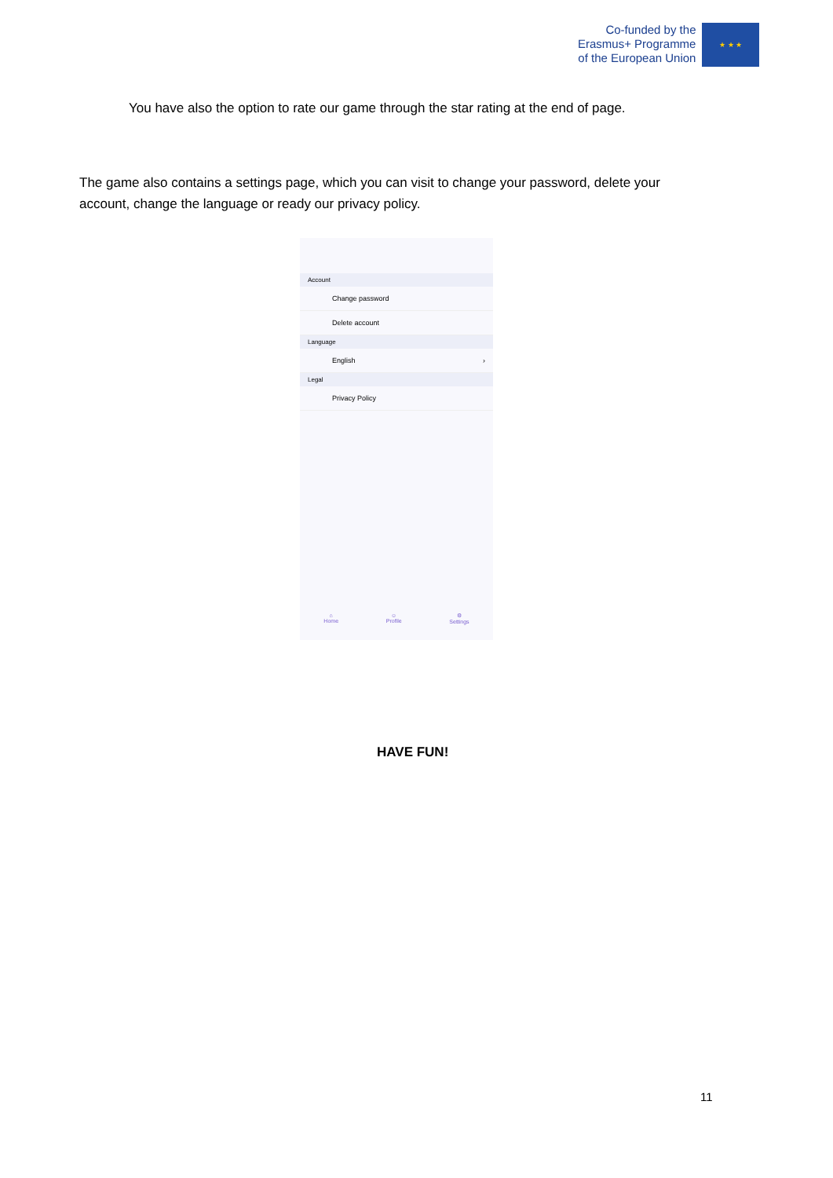Co-funded by the
Erasmus+ Programme
of the European Union
★ ★ ★
You have also the option to rate our game through the star rating at the end of page.
The game also contains a settings page, which you can visit to change your password, delete your account, change the language or ready our privacy policy.
Account
Change password
Delete account
Language
English ›
Legal
Privacy Policy
⌂
Home
☺
Profile
⚙
Settings
HAVE FUN!
11